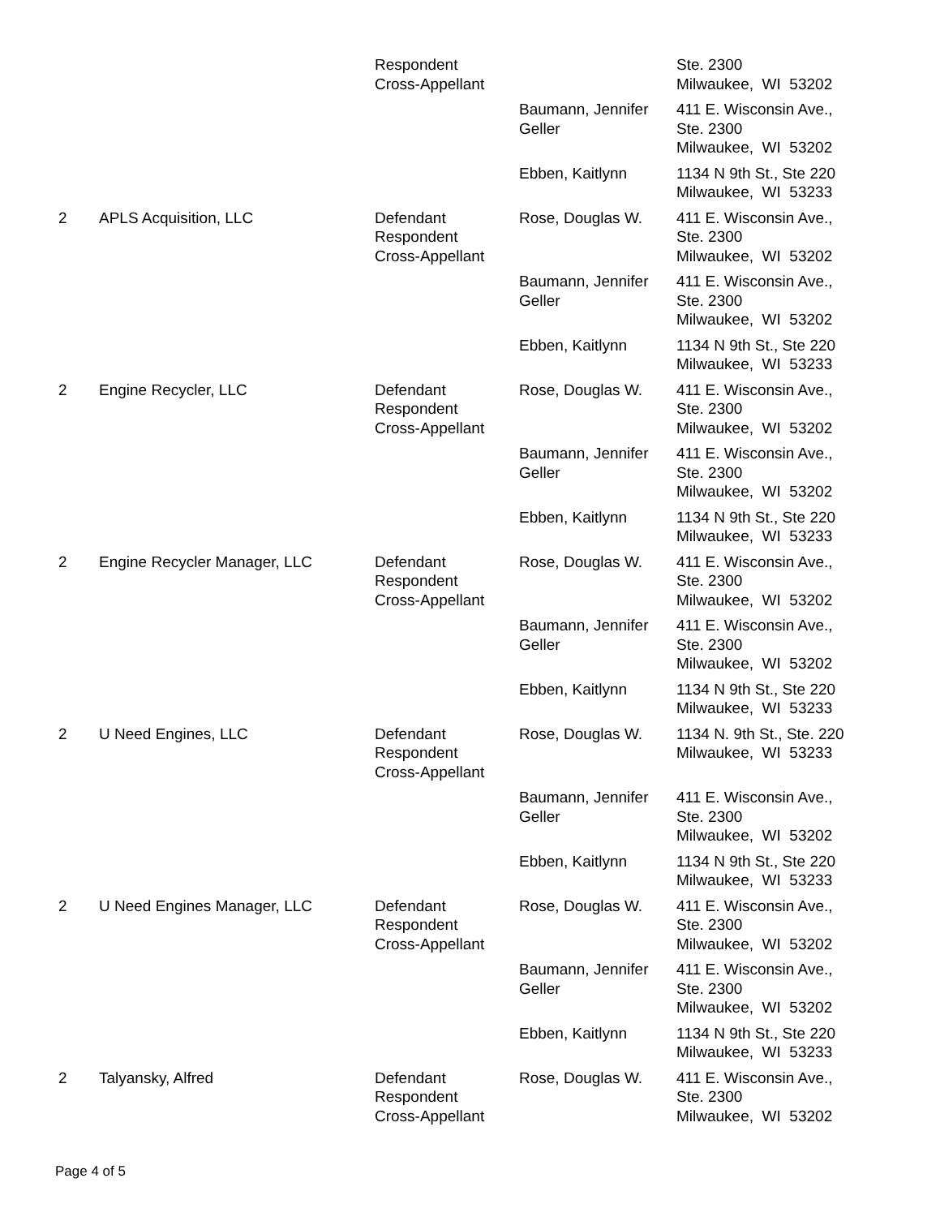| | | Respondent Cross-Appellant | | Ste. 2300 Milwaukee, WI 53202 |
| | | | Baumann, Jennifer Geller | 411 E. Wisconsin Ave., Ste. 2300 Milwaukee, WI 53202 |
| | | | Ebben, Kaitlynn | 1134 N 9th St., Ste 220 Milwaukee, WI 53233 |
| 2 | APLS Acquisition, LLC | Defendant Respondent Cross-Appellant | Rose, Douglas W. | 411 E. Wisconsin Ave., Ste. 2300 Milwaukee, WI 53202 |
| | | | Baumann, Jennifer Geller | 411 E. Wisconsin Ave., Ste. 2300 Milwaukee, WI 53202 |
| | | | Ebben, Kaitlynn | 1134 N 9th St., Ste 220 Milwaukee, WI 53233 |
| 2 | Engine Recycler, LLC | Defendant Respondent Cross-Appellant | Rose, Douglas W. | 411 E. Wisconsin Ave., Ste. 2300 Milwaukee, WI 53202 |
| | | | Baumann, Jennifer Geller | 411 E. Wisconsin Ave., Ste. 2300 Milwaukee, WI 53202 |
| | | | Ebben, Kaitlynn | 1134 N 9th St., Ste 220 Milwaukee, WI 53233 |
| 2 | Engine Recycler Manager, LLC | Defendant Respondent Cross-Appellant | Rose, Douglas W. | 411 E. Wisconsin Ave., Ste. 2300 Milwaukee, WI 53202 |
| | | | Baumann, Jennifer Geller | 411 E. Wisconsin Ave., Ste. 2300 Milwaukee, WI 53202 |
| | | | Ebben, Kaitlynn | 1134 N 9th St., Ste 220 Milwaukee, WI 53233 |
| 2 | U Need Engines, LLC | Defendant Respondent Cross-Appellant | Rose, Douglas W. | 1134 N. 9th St., Ste. 220 Milwaukee, WI 53233 |
| | | | Baumann, Jennifer Geller | 411 E. Wisconsin Ave., Ste. 2300 Milwaukee, WI 53202 |
| | | | Ebben, Kaitlynn | 1134 N 9th St., Ste 220 Milwaukee, WI 53233 |
| 2 | U Need Engines Manager, LLC | Defendant Respondent Cross-Appellant | Rose, Douglas W. | 411 E. Wisconsin Ave., Ste. 2300 Milwaukee, WI 53202 |
| | | | Baumann, Jennifer Geller | 411 E. Wisconsin Ave., Ste. 2300 Milwaukee, WI 53202 |
| | | | Ebben, Kaitlynn | 1134 N 9th St., Ste 220 Milwaukee, WI 53233 |
| 2 | Talyansky, Alfred | Defendant Respondent Cross-Appellant | Rose, Douglas W. | 411 E. Wisconsin Ave., Ste. 2300 Milwaukee, WI 53202 |
Page 4 of 5